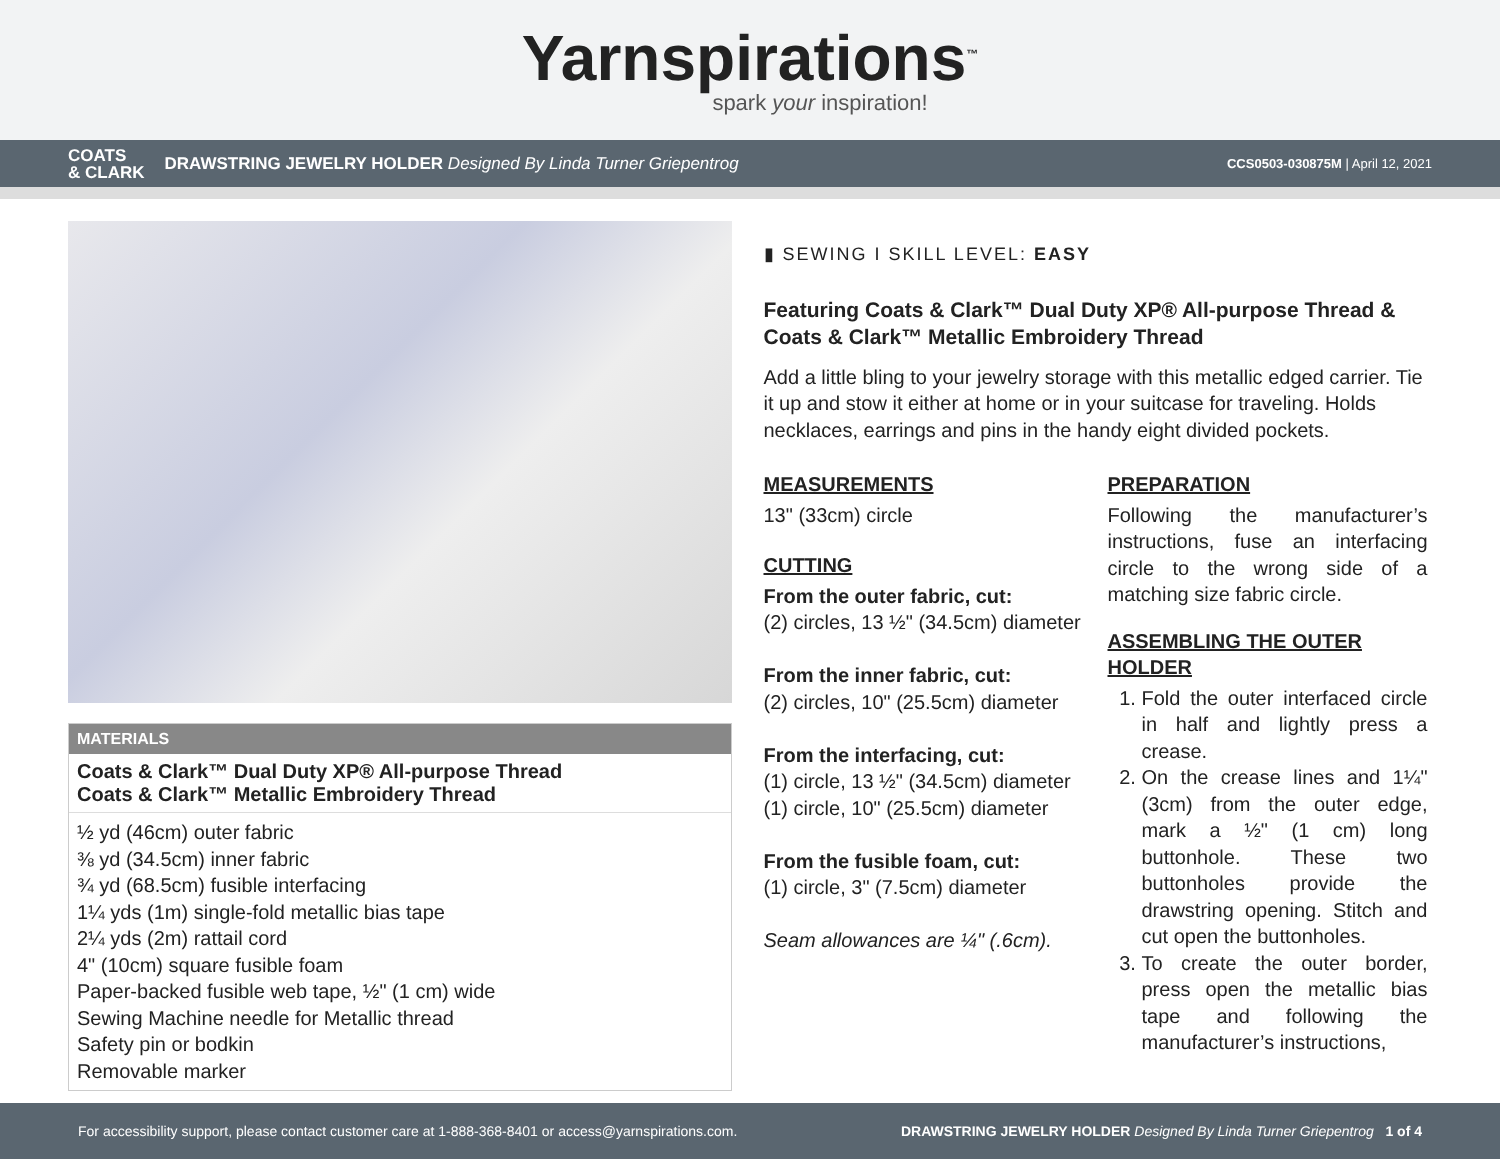Yarnspirations<sup>™</sup>
spark your inspiration!
COATS
& CLARK DRAWSTRING JEWELRY HOLDER Designed By Linda Turner Griepentrog CCS0503-030875M | April 12, 2021
MATERIALS
Coats & Clark™ Dual Duty XP® All-purpose Thread
Coats & Clark™ Metallic Embroidery Thread
½ yd (46cm) outer fabric
⅜ yd (34.5cm) inner fabric
¾ yd (68.5cm) fusible interfacing
1¼ yds (1m) single-fold metallic bias tape
2¼ yds (2m) rattail cord
4" (10cm) square fusible foam
Paper-backed fusible web tape, ½" (1 cm) wide
Sewing Machine needle for Metallic thread
Safety pin or bodkin
Removable marker
▮ SEWING I SKILL LEVEL: EASY
Featuring Coats & Clark™ Dual Duty XP® All-purpose Thread & Coats & Clark™ Metallic Embroidery Thread
Add a little bling to your jewelry storage with this metallic edged carrier. Tie it up and stow it either at home or in your suitcase for traveling. Holds necklaces, earrings and pins in the handy eight divided pockets.
MEASUREMENTS
13" (33cm) circle
CUTTING
From the outer fabric, cut:
(2) circles, 13 ½" (34.5cm) diameter
From the inner fabric, cut:
(2) circles, 10" (25.5cm) diameter
From the interfacing, cut:
(1) circle, 13 ½" (34.5cm) diameter
(1) circle, 10" (25.5cm) diameter
From the fusible foam, cut:
(1) circle, 3" (7.5cm) diameter
Seam allowances are ¼" (.6cm).
PREPARATION
Following the manufacturer’s instructions, fuse an interfacing circle to the wrong side of a matching size fabric circle.
ASSEMBLING THE OUTER HOLDER
1. Fold the outer interfaced circle in half and lightly press a crease.
2. On the crease lines and 1¼" (3cm) from the outer edge, mark a ½" (1 cm) long buttonhole. These two buttonholes provide the drawstring opening. Stitch and cut open the buttonholes.
3. To create the outer border, press open the metallic bias tape and following the manufacturer’s instructions,
For accessibility support, please contact customer care at 1-888-368-8401 or access@yarnspirations.com. DRAWSTRING JEWELRY HOLDER Designed By Linda Turner Griepentrog 1 of 4